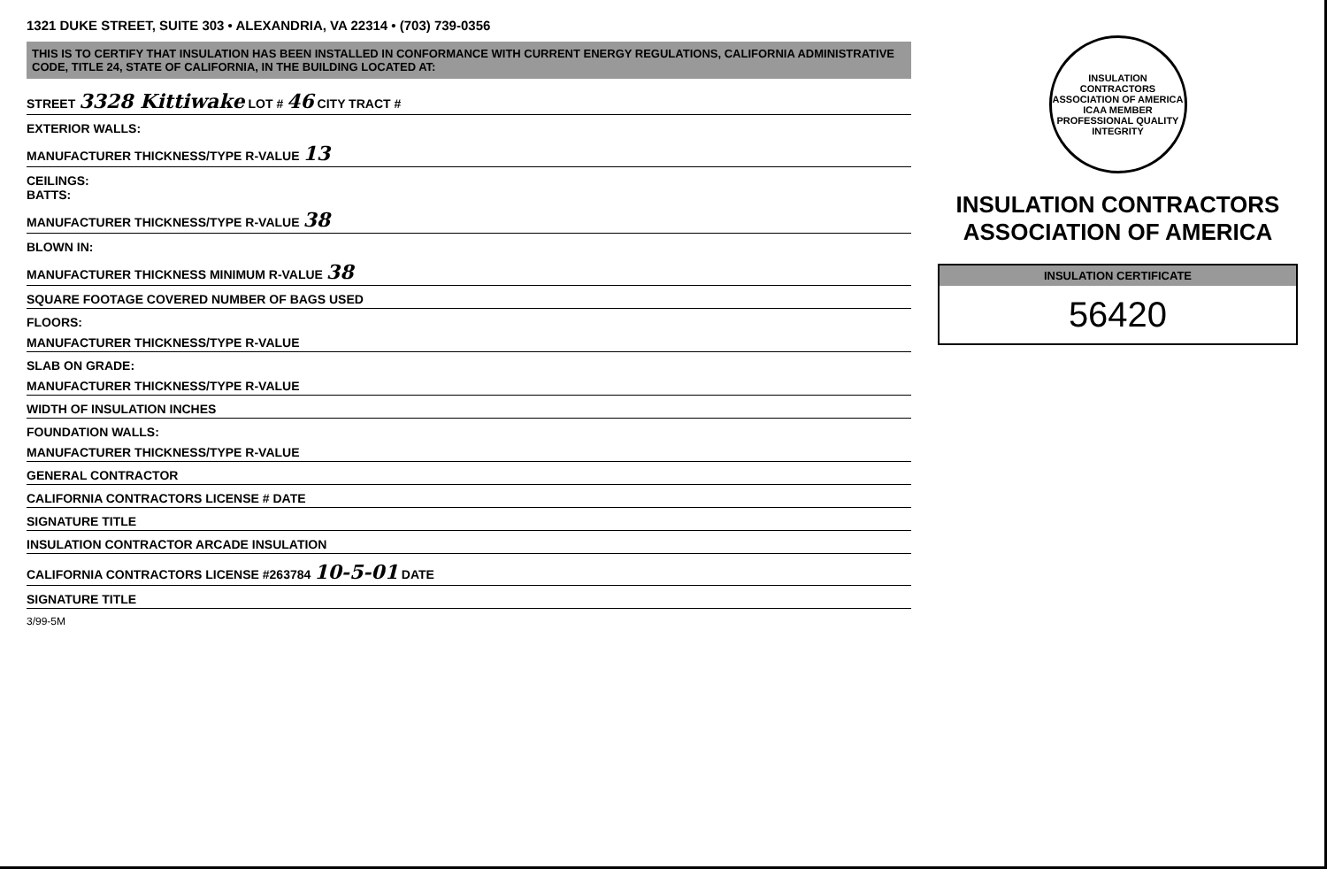1321 DUKE STREET, SUITE 303 • ALEXANDRIA, VA 22314 • (703) 739-0356
THIS IS TO CERTIFY THAT INSULATION HAS BEEN INSTALLED IN CONFORMANCE WITH CURRENT ENERGY REGULATIONS, CALIFORNIA ADMINISTRATIVE CODE, TITLE 24, STATE OF CALIFORNIA, IN THE BUILDING LOCATED AT:
STREET 3328 Kittiwake LOT # 46 CITY TRACT #
EXTERIOR WALLS:
MANUFACTURER THICKNESS/TYPE R-VALUE 13
CEILINGS:
BATTS:
MANUFACTURER THICKNESS/TYPE R-VALUE 38
BLOWN IN:
MANUFACTURER THICKNESS MINIMUM R-VALUE 38
SQUARE FOOTAGE COVERED NUMBER OF BAGS USED
FLOORS:
MANUFACTURER THICKNESS/TYPE R-VALUE
SLAB ON GRADE:
MANUFACTURER THICKNESS/TYPE R-VALUE
WIDTH OF INSULATION INCHES
FOUNDATION WALLS:
MANUFACTURER THICKNESS/TYPE R-VALUE
GENERAL CONTRACTOR
CALIFORNIA CONTRACTORS LICENSE # DATE
SIGNATURE TITLE
INSULATION CONTRACTOR ARCADE INSULATION
CALIFORNIA CONTRACTORS LICENSE #263784 10-5-01 DATE
SIGNATURE TITLE
3/99-5M
INSULATION CONTRACTORS ASSOCIATION OF AMERICA
ICAA MEMBER
PROFESSIONAL QUALITY INTEGRITY
INSULATION CONTRACTORS ASSOCIATION OF AMERICA
INSULATION CERTIFICATE
56420